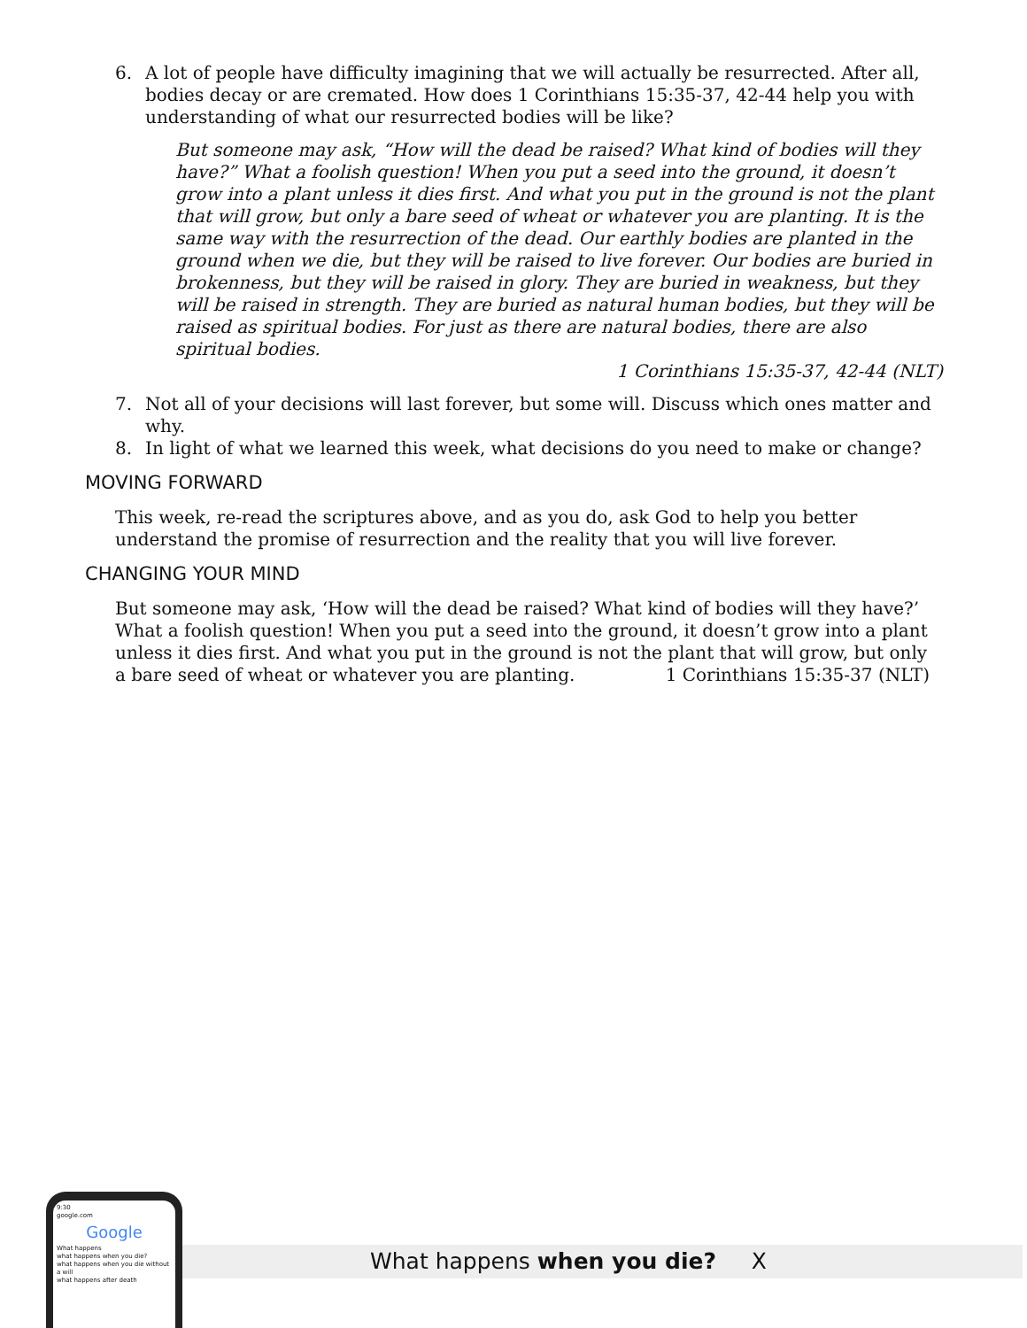6. A lot of people have difficulty imagining that we will actually be resurrected. After all, bodies decay or are cremated. How does 1 Corinthians 15:35-37, 42-44 help you with understanding of what our resurrected bodies will be like?
But someone may ask, “How will the dead be raised? What kind of bodies will they have?” What a foolish question! When you put a seed into the ground, it doesn’t grow into a plant unless it dies first. And what you put in the ground is not the plant that will grow, but only a bare seed of wheat or whatever you are planting. It is the same way with the resurrection of the dead. Our earthly bodies are planted in the ground when we die, but they will be raised to live forever. Our bodies are buried in brokenness, but they will be raised in glory. They are buried in weakness, but they will be raised in strength. They are buried as natural human bodies, but they will be raised as spiritual bodies. For just as there are natural bodies, there are also spiritual bodies.
1 Corinthians 15:35-37, 42-44 (NLT)
7. Not all of your decisions will last forever, but some will. Discuss which ones matter and why.
8. In light of what we learned this week, what decisions do you need to make or change?
MOVING FORWARD
This week, re-read the scriptures above, and as you do, ask God to help you better understand the promise of resurrection and the reality that you will live forever.
CHANGING YOUR MIND
But someone may ask, ‘How will the dead be raised? What kind of bodies will they have?’ What a foolish question! When you put a seed into the ground, it doesn’t grow into a plant unless it dies first. And what you put in the ground is not the plant that will grow, but only a bare seed of wheat or whatever you are planting. 1 Corinthians 15:35-37 (NLT)
What happens when you die? X
9:30
google.com
Google
What happens
what happens when you die?
what happens when you die without a will
what happens after death